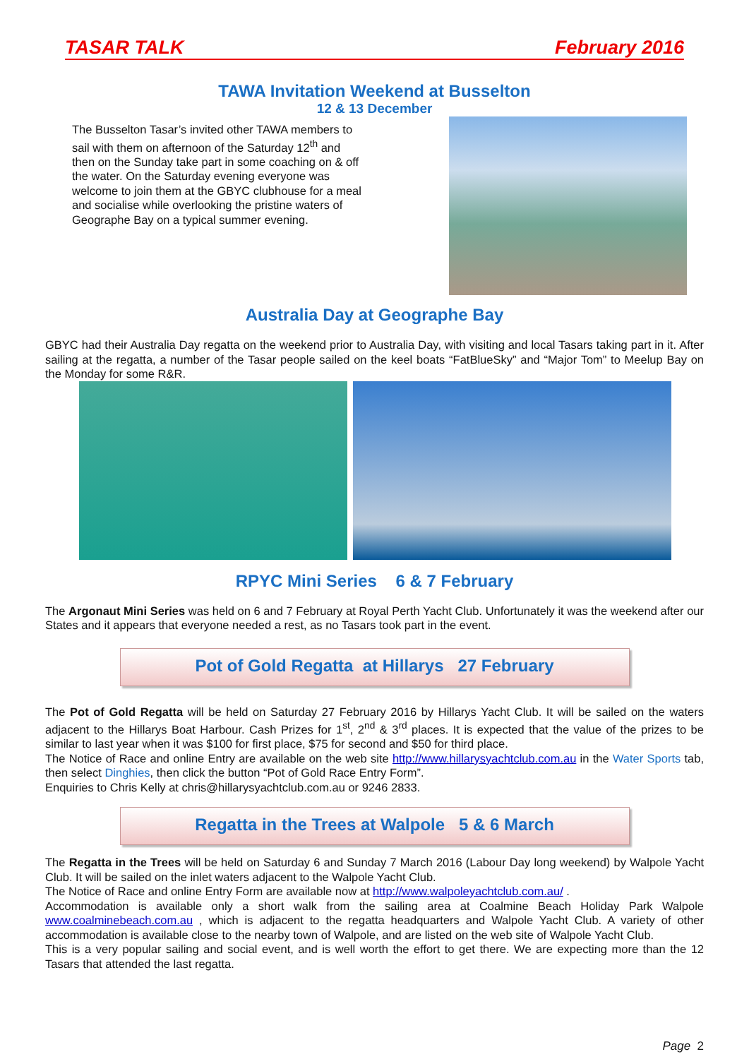TASAR TALK February 2016
TAWA Invitation Weekend at Busselton
12 & 13 December
The Busselton Tasar’s invited other TAWA members to sail with them on afternoon of the Saturday 12<sup>th</sup> and then on the Sunday take part in some coaching on & off the water. On the Saturday evening everyone was welcome to join them at the GBYC clubhouse for a meal and socialise while overlooking the pristine waters of Geographe Bay on a typical summer evening.
Australia Day at Geographe Bay
GBYC had their Australia Day regatta on the weekend prior to Australia Day, with visiting and local Tasars taking part in it. After sailing at the regatta, a number of the Tasar people sailed on the keel boats “FatBlueSky” and “Major Tom” to Meelup Bay on the Monday for some R&R.
RPYC Mini Series 6 & 7 February
The Argonaut Mini Series was held on 6 and 7 February at Royal Perth Yacht Club. Unfortunately it was the weekend after our States and it appears that everyone needed a rest, as no Tasars took part in the event.
Pot of Gold Regatta at Hillarys 27 February
The Pot of Gold Regatta will be held on Saturday 27 February 2016 by Hillarys Yacht Club. It will be sailed on the waters adjacent to the Hillarys Boat Harbour. Cash Prizes for 1<sup>st</sup>, 2<sup>nd</sup> & 3<sup>rd</sup> places. It is expected that the value of the prizes to be similar to last year when it was $100 for first place, $75 for second and $50 for third place.
The Notice of Race and online Entry are available on the web site http://www.hillarysyachtclub.com.au in the Water Sports tab, then select Dinghies, then click the button “Pot of Gold Race Entry Form”.
Enquiries to Chris Kelly at chris@hillarysyachtclub.com.au or 9246 2833.
Regatta in the Trees at Walpole 5 & 6 March
The Regatta in the Trees will be held on Saturday 6 and Sunday 7 March 2016 (Labour Day long weekend) by Walpole Yacht Club. It will be sailed on the inlet waters adjacent to the Walpole Yacht Club.
The Notice of Race and online Entry Form are available now at http://www.walpoleyachtclub.com.au/ .
Accommodation is available only a short walk from the sailing area at Coalmine Beach Holiday Park Walpole www.coalminebeach.com.au , which is adjacent to the regatta headquarters and Walpole Yacht Club. A variety of other accommodation is available close to the nearby town of Walpole, and are listed on the web site of Walpole Yacht Club.
This is a very popular sailing and social event, and is well worth the effort to get there. We are expecting more than the 12 Tasars that attended the last regatta.
Page 2